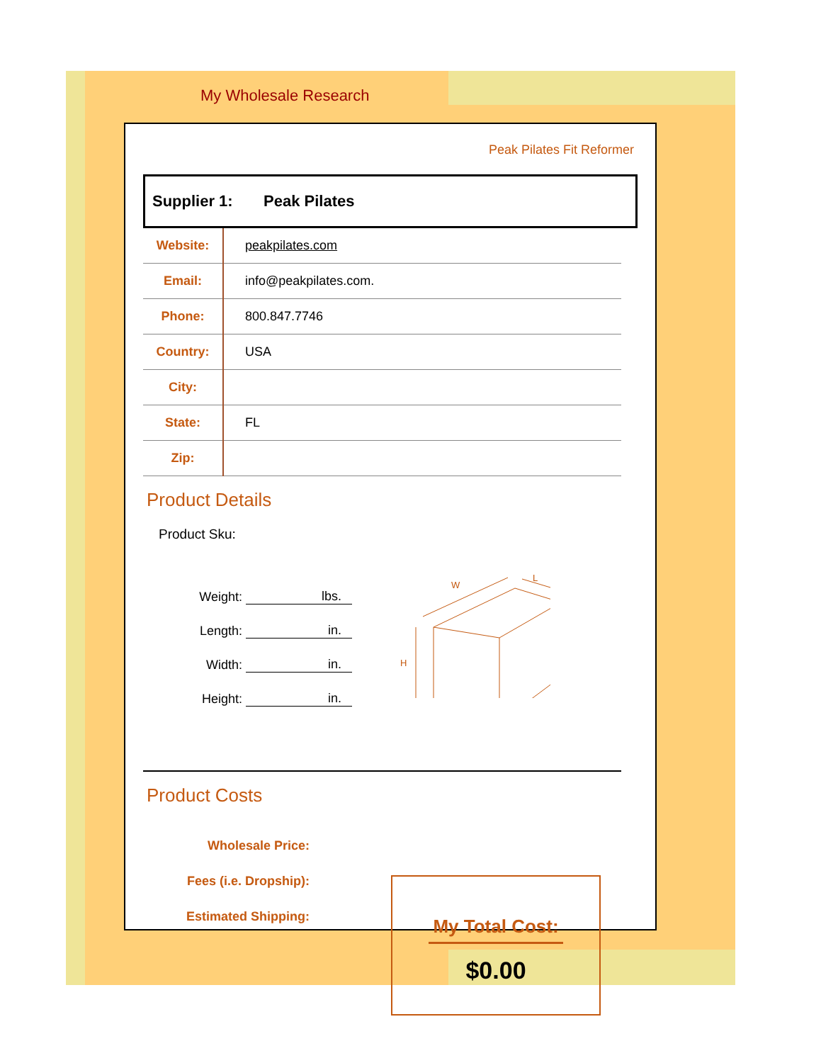My Wholesale Research
Peak Pilates Fit Reformer
Supplier 1: Peak Pilates
| Website: | peakpilates.com |
| Email: | info@peakpilates.com. |
| Phone: | 800.847.7746 |
| Country: | USA |
| City: | |
| State: | FL |
| Zip: | |
Product Details
Product Sku:
Weight: lbs.
Length: in.
Width: in.
Height: in.
W
L
H
Product Costs
Wholesale Price:
Fees (i.e. Dropship):
Estimated Shipping:
My Total Cost:
$0.00